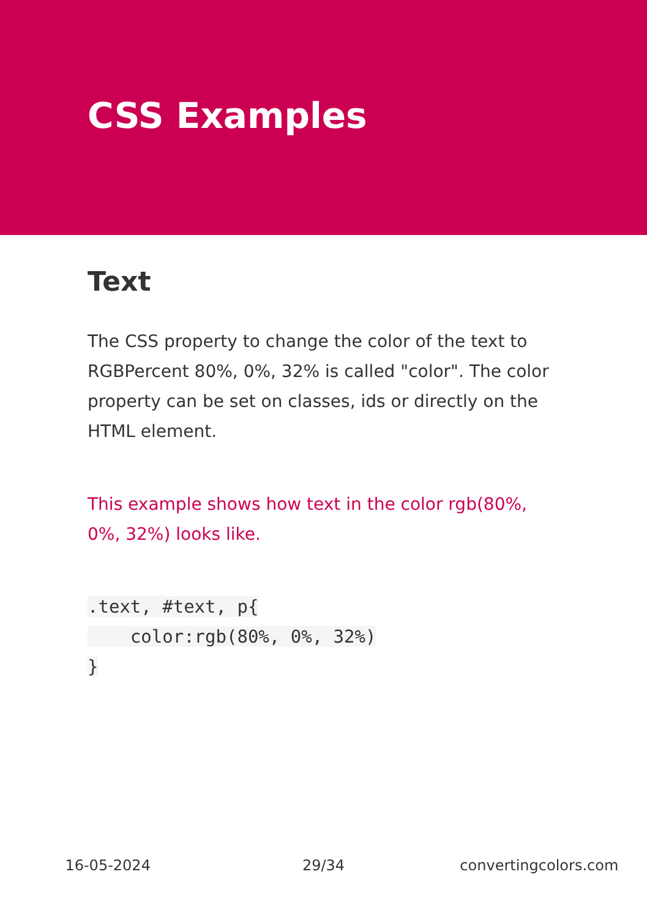CSS Examples
Text
The CSS property to change the color of the text to RGBPercent 80%, 0%, 32% is called "color". The color property can be set on classes, ids or directly on the HTML element.
This example shows how text in the color rgb(80%, 0%, 32%) looks like.
.text, #text, p{
    color:rgb(80%, 0%, 32%)
}
16-05-2024 29/34 convertingcolors.com